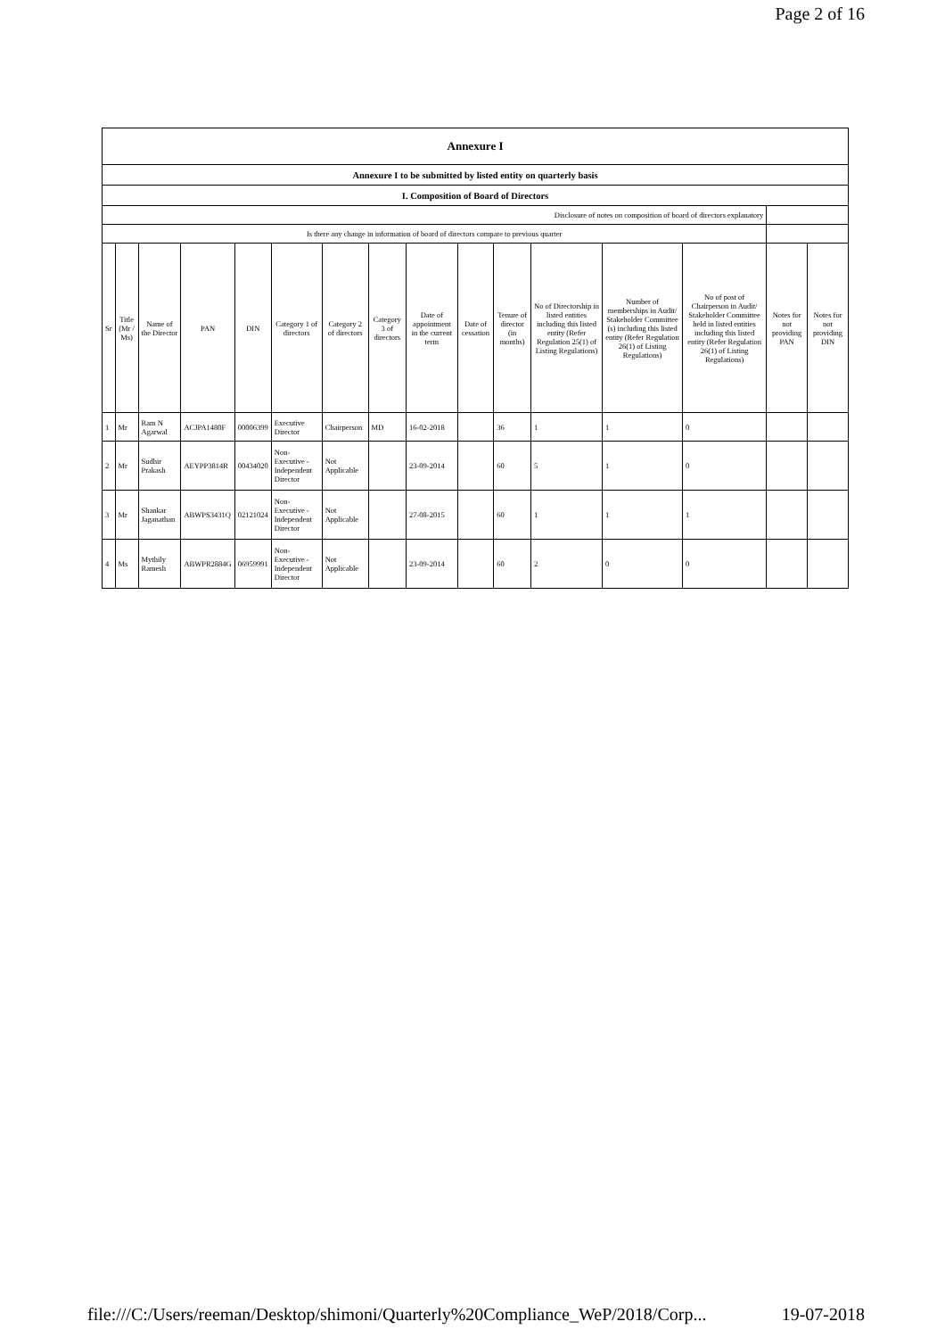Page 2 of 16
| Annexure I | | | | | | | | | | | | | | | |
| Annexure I to be submitted by listed entity on quarterly basis | | | | | | | | | | | | | | | |
| I. Composition of Board of Directors | | | | | | | | | | | | | | | |
| Disclosure of notes on composition of board of directors explanatory | | | | | | | | | | | | | | | |
| Is there any change in information of board of directors compare to previous quarter | | | | | | | | | | | | | | | |
| Sr | Title (Mr / Ms) | Name of the Director | PAN | DIN | Category 1 of directors | Category 2 of directors | Category 3 of directors | Date of appointment in the current term | Date of cessation | Tenure of director (in months) | No of Directorship in listed entities including this listed entity (Refer Regulation 25(1) of Listing Regulations) | Number of memberships in Audit/ Stakeholder Committee (s) including this listed entity (Refer Regulation 26(1) of Listing Regulations) | No of post of Chairperson in Audit/ Stakeholder Committee held in listed entities including this listed entity (Refer Regulation 26(1) of Listing Regulations) | Notes for not providing PAN | Notes for not providing DIN |
| 1 | Mr | Ram N Agarwal | ACJPA1480F | 00006399 | Executive Director | Chairperson | MD | 16-02-2018 | | 36 | 1 | 1 | 0 | | |
| 2 | Mr | Sudhir Prakash | AEYPP3814R | 00434020 | Non-Executive - Independent Director | Not Applicable | | 23-09-2014 | | 60 | 5 | 1 | 0 | | |
| 3 | Mr | Shankar Jaganathan | ABWPS3431Q | 02121024 | Non-Executive - Independent Director | Not Applicable | | 27-08-2015 | | 60 | 1 | 1 | 1 | | |
| 4 | Ms | Mythily Ramesh | ABWPR2884G | 06959991 | Non-Executive - Independent Director | Not Applicable | | 23-09-2014 | | 60 | 2 | 0 | 0 | | |
file:///C:/Users/reeman/Desktop/shimoni/Quarterly%20Compliance_WeP/2018/Corp... 19-07-2018